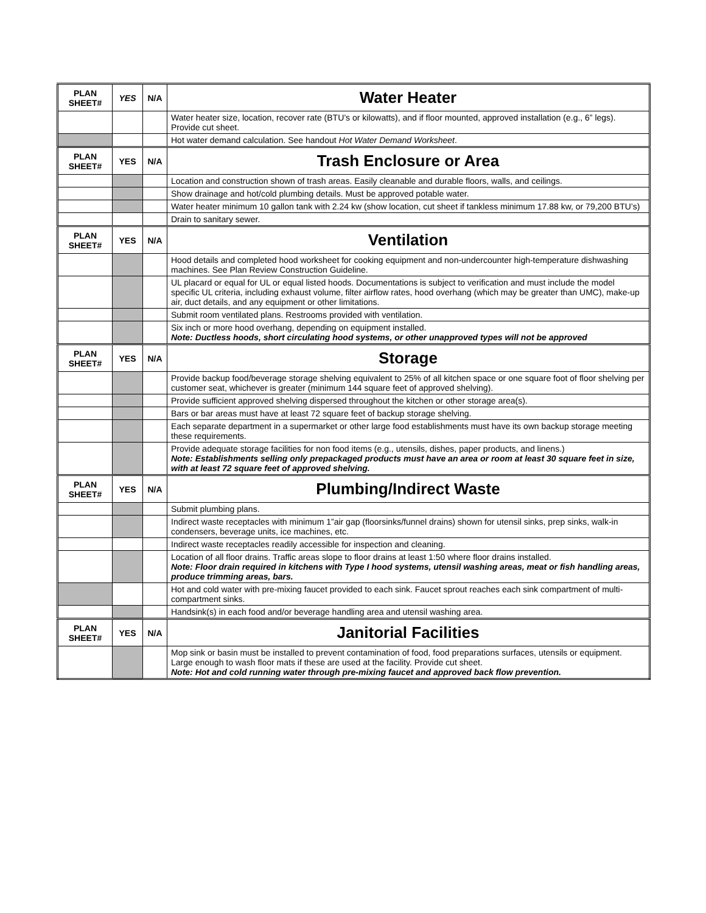| PLAN SHEET# | YES | N/A | Water Heater |
| --- | --- | --- | --- |
| | | | Water heater size, location, recover rate (BTU’s or kilowatts), and if floor mounted, approved installation (e.g., 6” legs). Provide cut sheet. |
| | | | Hot water demand calculation. See handout Hot Water Demand Worksheet . |
| PLAN SHEET# | YES | N/A | Trash Enclosure or Area |
| | | | Location and construction shown of trash areas. Easily cleanable and durable floors, walls, and ceilings. |
| | | | Show drainage and hot/cold plumbing details. Must be approved potable water. |
| | | | Water heater minimum 10 gallon tank with 2.24 kw (show location, cut sheet if tankless minimum 17.88 kw, or 79,200 BTU’s) |
| | | | Drain to sanitary sewer. |
| PLAN SHEET# | YES | N/A | Ventilation |
| | | | Hood details and completed hood worksheet for cooking equipment and non-undercounter high-temperature dishwashing machines. See Plan Review Construction Guideline. |
| | | | UL placard or equal for UL or equal listed hoods. Documentations is subject to verification and must include the model specific UL criteria, including exhaust volume, filter airflow rates, hood overhang (which may be greater than UMC), make-up air, duct details, and any equipment or other limitations. |
| | | | Submit room ventilated plans. Restrooms provided with ventilation. |
| | | | Six inch or more hood overhang, depending on equipment installed. Note: Ductless hoods, short circulating hood systems, or other unapproved types will not be approved |
| PLAN SHEET# | YES | N/A | Storage |
| | | | Provide backup food/beverage storage shelving equivalent to 25% of all kitchen space or one square foot of floor shelving per customer seat, whichever is greater (minimum 144 square feet of approved shelving). |
| | | | Provide sufficient approved shelving dispersed throughout the kitchen or other storage area(s). |
| | | | Bars or bar areas must have at least 72 square feet of backup storage shelving. |
| | | | Each separate department in a supermarket or other large food establishments must have its own backup storage meeting these requirements. |
| | | | Provide adequate storage facilities for non food items (e.g., utensils, dishes, paper products, and linens.) Note: Establishments selling only prepackaged products must have an area or room at least 30 square feet in size, with at least 72 square feet of approved shelving. |
| PLAN SHEET# | YES | N/A | Plumbing/Indirect Waste |
| | | | Submit plumbing plans. |
| | | | Indirect waste receptacles with minimum 1”air gap (floorsinks/funnel drains) shown for utensil sinks, prep sinks, walk-in condensers, beverage units, ice machines, etc. |
| | | | Indirect waste receptacles readily accessible for inspection and cleaning. |
| | | | Location of all floor drains. Traffic areas slope to floor drains at least 1:50 where floor drains installed. Note: Floor drain required in kitchens with Type I hood systems, utensil washing areas, meat or fish handling areas, produce trimming areas, bars. |
| | | | Hot and cold water with pre-mixing faucet provided to each sink. Faucet sprout reaches each sink compartment of multi-compartment sinks. |
| | | | Handsink(s) in each food and/or beverage handling area and utensil washing area. |
| PLAN SHEET# | YES | N/A | Janitorial Facilities |
| | | | Mop sink or basin must be installed to prevent contamination of food, food preparations surfaces, utensils or equipment. Large enough to wash floor mats if these are used at the facility. Provide cut sheet. Note: Hot and cold running water through pre-mixing faucet and approved back flow prevention. |